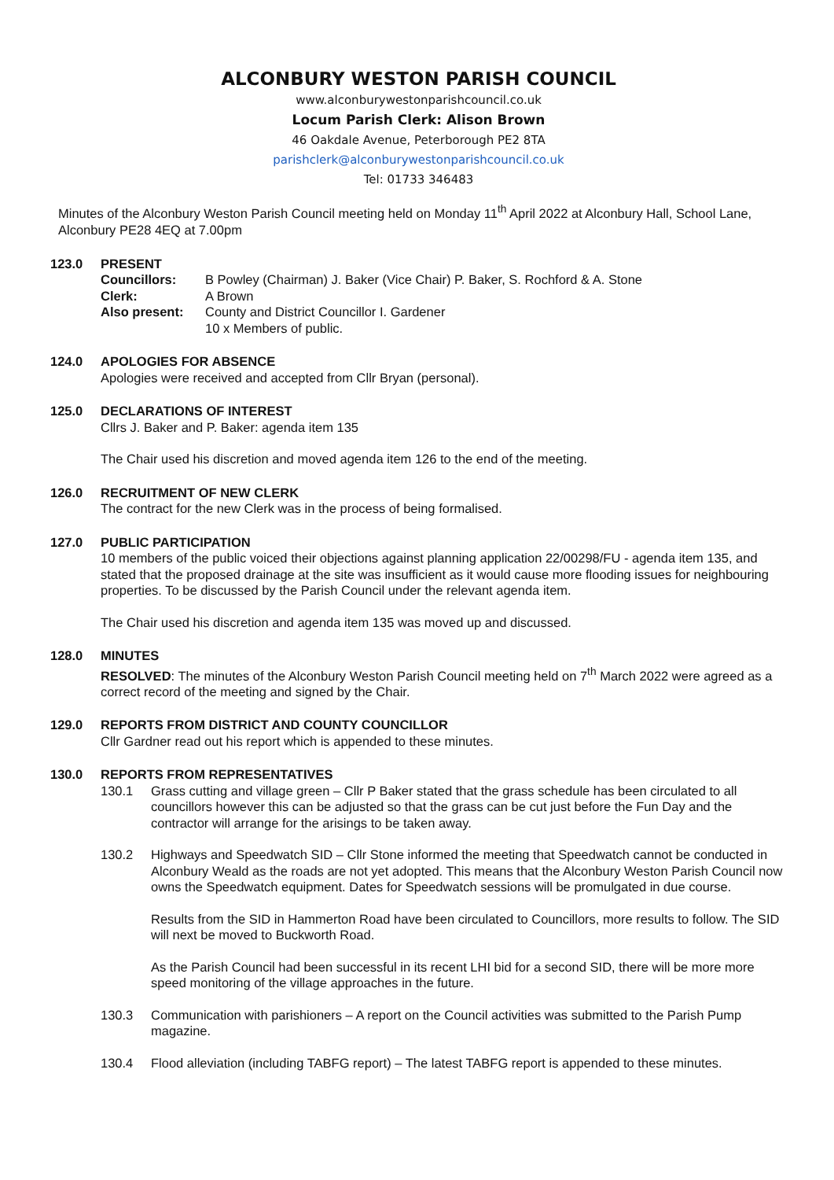ALCONBURY WESTON PARISH COUNCIL
www.alconburywestonparishcouncil.co.uk
Locum Parish Clerk: Alison Brown
46 Oakdale Avenue, Peterborough PE2 8TA
parishclerk@alconburywestonparishcouncil.co.uk
Tel: 01733 346483
Minutes of the Alconbury Weston Parish Council meeting held on Monday 11<sup>th</sup> April 2022 at Alconbury Hall, School Lane, Alconbury PE28 4EQ at 7.00pm
123.0 PRESENT
Councillors: B Powley (Chairman) J. Baker (Vice Chair) P. Baker, S. Rochford & A. Stone Clerk: A Brown Also present: County and District Councillor I. Gardener
10 x Members of public.
124.0 APOLOGIES FOR ABSENCE
Apologies were received and accepted from Cllr Bryan (personal).
125.0 DECLARATIONS OF INTEREST
Cllrs J. Baker and P. Baker: agenda item 135
The Chair used his discretion and moved agenda item 126 to the end of the meeting.
126.0 RECRUITMENT OF NEW CLERK
The contract for the new Clerk was in the process of being formalised.
127.0 PUBLIC PARTICIPATION
10 members of the public voiced their objections against planning application 22/00298/FU - agenda item 135, and stated that the proposed drainage at the site was insufficient as it would cause more flooding issues for neighbouring properties. To be discussed by the Parish Council under the relevant agenda item.
The Chair used his discretion and agenda item 135 was moved up and discussed.
128.0 MINUTES
RESOLVED: The minutes of the Alconbury Weston Parish Council meeting held on 7<sup>th</sup> March 2022 were agreed as a correct record of the meeting and signed by the Chair.
129.0 REPORTS FROM DISTRICT AND COUNTY COUNCILLOR
Cllr Gardner read out his report which is appended to these minutes.
130.0 REPORTS FROM REPRESENTATIVES
130.1 Grass cutting and village green – Cllr P Baker stated that the grass schedule has been circulated to all councillors however this can be adjusted so that the grass can be cut just before the Fun Day and the contractor will arrange for the arisings to be taken away.
130.2 Highways and Speedwatch SID – Cllr Stone informed the meeting that Speedwatch cannot be conducted in Alconbury Weald as the roads are not yet adopted. This means that the Alconbury Weston Parish Council now owns the Speedwatch equipment. Dates for Speedwatch sessions will be promulgated in due course.
Results from the SID in Hammerton Road have been circulated to Councillors, more results to follow. The SID will next be moved to Buckworth Road.
As the Parish Council had been successful in its recent LHI bid for a second SID, there will be more more speed monitoring of the village approaches in the future.
130.3 Communication with parishioners – A report on the Council activities was submitted to the Parish Pump magazine.
130.4 Flood alleviation (including TABFG report) – The latest TABFG report is appended to these minutes.